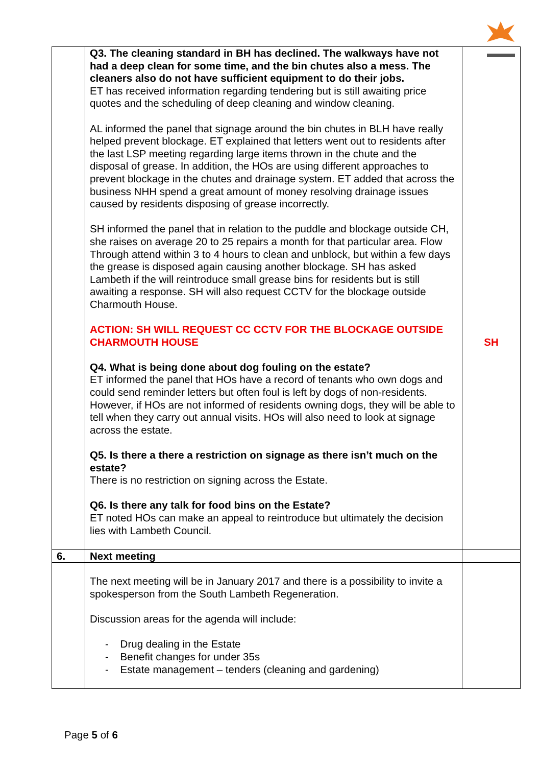| | Q3. The cleaning standard in BH has declined. The walkways have not had a deep clean for some time, and the bin chutes also a mess. The cleaners also do not have sufficient equipment to do their jobs. ET has received information regarding tendering but is still awaiting price quotes and the scheduling of deep cleaning and window cleaning. AL informed the panel that signage around the bin chutes in BLH have really helped prevent blockage. ET explained that letters went out to residents after the last LSP meeting regarding large items thrown in the chute and the disposal of grease. In addition, the HOs are using different approaches to prevent blockage in the chutes and drainage system. ET added that across the business NHH spend a great amount of money resolving drainage issues caused by residents disposing of grease incorrectly. SH informed the panel that in relation to the puddle and blockage outside CH, she raises on average 20 to 25 repairs a month for that particular area. Flow Through attend within 3 to 4 hours to clean and unblock, but within a few days the grease is disposed again causing another blockage. SH has asked Lambeth if the will reintroduce small grease bins for residents but is still awaiting a response. SH will also request CCTV for the blockage outside Charmouth House. ACTION: SH WILL REQUEST CC CCTV FOR THE BLOCKAGE OUTSIDE CHARMOUTH HOUSE Q4. What is being done about dog fouling on the estate? ET informed the panel that HOs have a record of tenants who own dogs and could send reminder letters but often foul is left by dogs of non-residents. However, if HOs are not informed of residents owning dogs, they will be able to tell when they carry out annual visits. HOs will also need to look at signage across the estate. Q5. Is there a there a restriction on signage as there isn’t much on the estate? There is no restriction on signing across the Estate. Q6. Is there any talk for food bins on the Estate? ET noted HOs can make an appeal to reintroduce but ultimately the decision lies with Lambeth Council. | SH |
| 6. | Next meeting | |
| | The next meeting will be in January 2017 and there is a possibility to invite a spokesperson from the South Lambeth Regeneration. Discussion areas for the agenda will include: - Drug dealing in the Estate - Benefit changes for under 35s - Estate management – tenders (cleaning and gardening) | |
Page 5 of 6